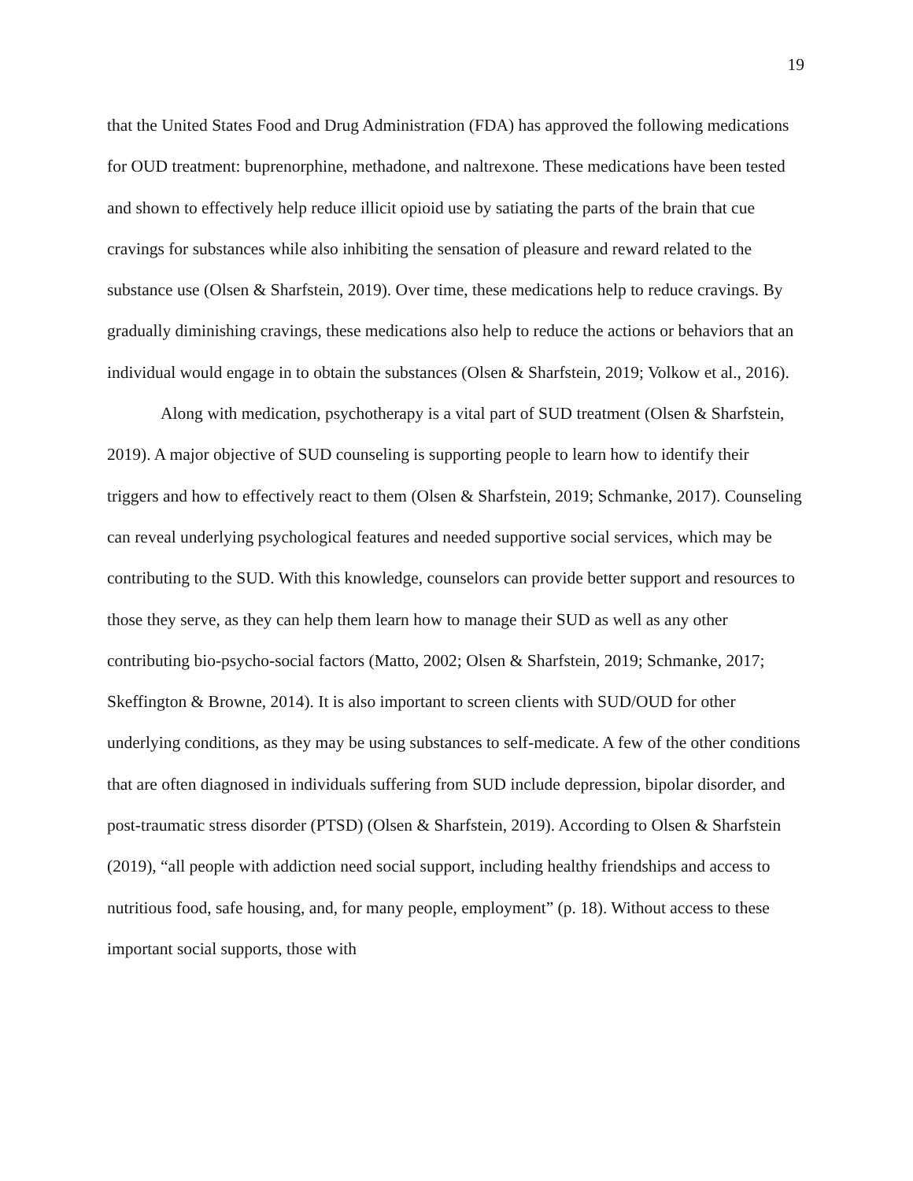19
that the United States Food and Drug Administration (FDA) has approved the following medications for OUD treatment: buprenorphine, methadone, and naltrexone. These medications have been tested and shown to effectively help reduce illicit opioid use by satiating the parts of the brain that cue cravings for substances while also inhibiting the sensation of pleasure and reward related to the substance use (Olsen & Sharfstein, 2019). Over time, these medications help to reduce cravings. By gradually diminishing cravings, these medications also help to reduce the actions or behaviors that an individual would engage in to obtain the substances (Olsen & Sharfstein, 2019; Volkow et al., 2016).
Along with medication, psychotherapy is a vital part of SUD treatment (Olsen & Sharfstein, 2019). A major objective of SUD counseling is supporting people to learn how to identify their triggers and how to effectively react to them (Olsen & Sharfstein, 2019; Schmanke, 2017). Counseling can reveal underlying psychological features and needed supportive social services, which may be contributing to the SUD. With this knowledge, counselors can provide better support and resources to those they serve, as they can help them learn how to manage their SUD as well as any other contributing bio-psycho-social factors (Matto, 2002; Olsen & Sharfstein, 2019; Schmanke, 2017; Skeffington & Browne, 2014). It is also important to screen clients with SUD/OUD for other underlying conditions, as they may be using substances to self-medicate. A few of the other conditions that are often diagnosed in individuals suffering from SUD include depression, bipolar disorder, and post-traumatic stress disorder (PTSD) (Olsen & Sharfstein, 2019). According to Olsen & Sharfstein (2019), “all people with addiction need social support, including healthy friendships and access to nutritious food, safe housing, and, for many people, employment” (p. 18). Without access to these important social supports, those with